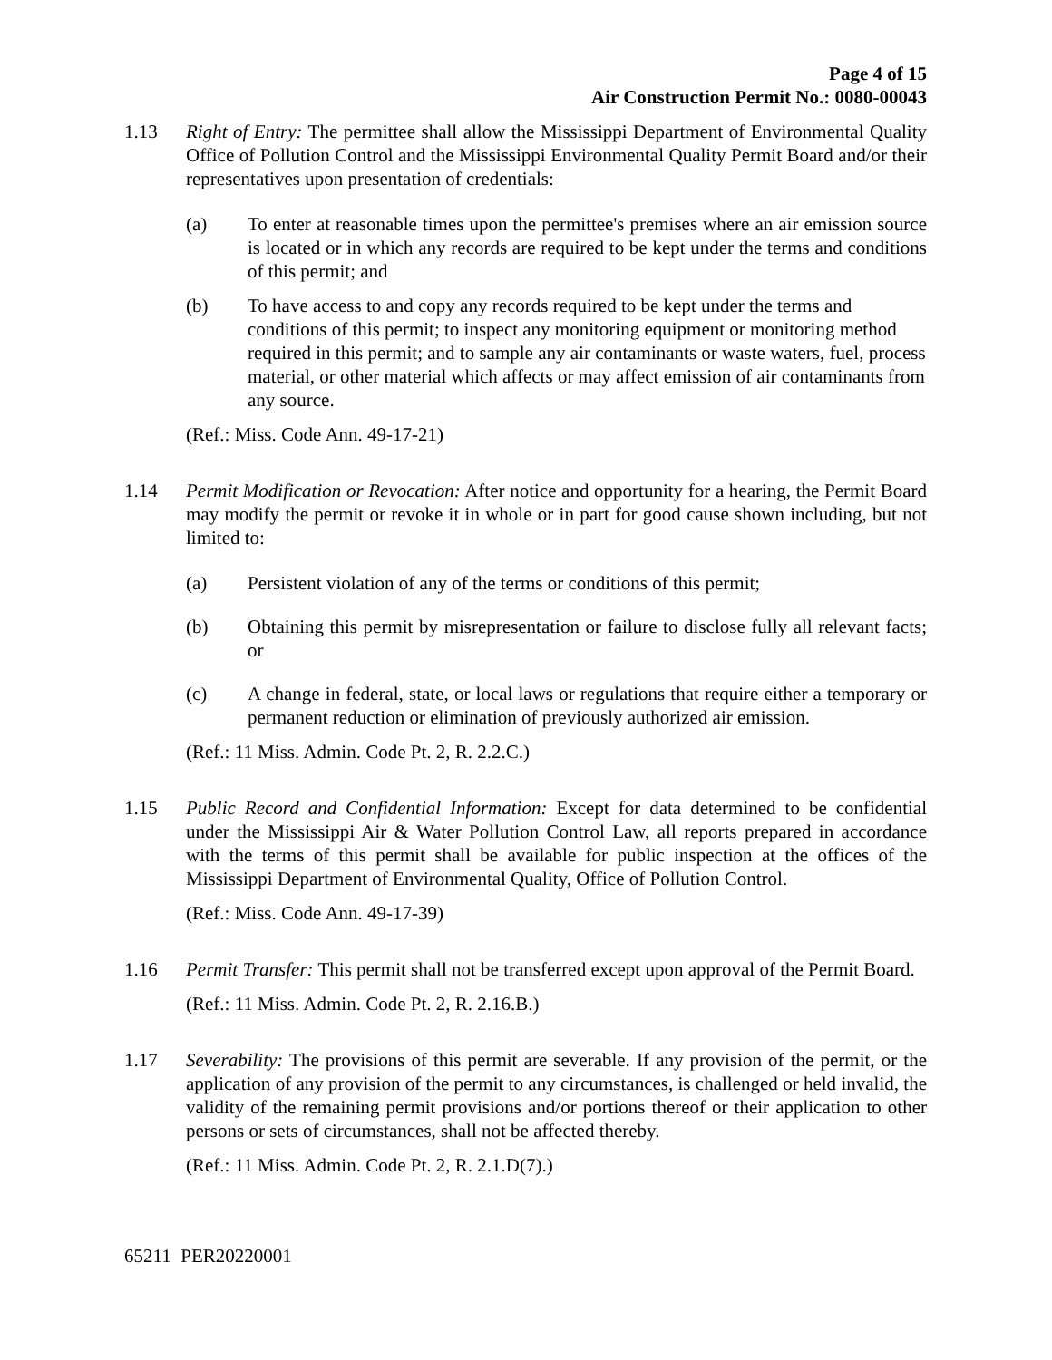Page 4 of 15
Air Construction Permit No.: 0080-00043
1.13 Right of Entry: The permittee shall allow the Mississippi Department of Environmental Quality Office of Pollution Control and the Mississippi Environmental Quality Permit Board and/or their representatives upon presentation of credentials:
(a) To enter at reasonable times upon the permittee's premises where an air emission source is located or in which any records are required to be kept under the terms and conditions of this permit; and
(b) To have access to and copy any records required to be kept under the terms and conditions of this permit; to inspect any monitoring equipment or monitoring method required in this permit; and to sample any air contaminants or waste waters, fuel, process material, or other material which affects or may affect emission of air contaminants from any source.
(Ref.: Miss. Code Ann. 49-17-21)
1.14 Permit Modification or Revocation: After notice and opportunity for a hearing, the Permit Board may modify the permit or revoke it in whole or in part for good cause shown including, but not limited to:
(a) Persistent violation of any of the terms or conditions of this permit;
(b) Obtaining this permit by misrepresentation or failure to disclose fully all relevant facts; or
(c) A change in federal, state, or local laws or regulations that require either a temporary or permanent reduction or elimination of previously authorized air emission.
(Ref.: 11 Miss. Admin. Code Pt. 2, R. 2.2.C.)
1.15 Public Record and Confidential Information: Except for data determined to be confidential under the Mississippi Air & Water Pollution Control Law, all reports prepared in accordance with the terms of this permit shall be available for public inspection at the offices of the Mississippi Department of Environmental Quality, Office of Pollution Control.
(Ref.: Miss. Code Ann. 49-17-39)
1.16 Permit Transfer: This permit shall not be transferred except upon approval of the Permit Board.
(Ref.: 11 Miss. Admin. Code Pt. 2, R. 2.16.B.)
1.17 Severability: The provisions of this permit are severable. If any provision of the permit, or the application of any provision of the permit to any circumstances, is challenged or held invalid, the validity of the remaining permit provisions and/or portions thereof or their application to other persons or sets of circumstances, shall not be affected thereby.
(Ref.: 11 Miss. Admin. Code Pt. 2, R. 2.1.D(7).)
65211 PER20220001